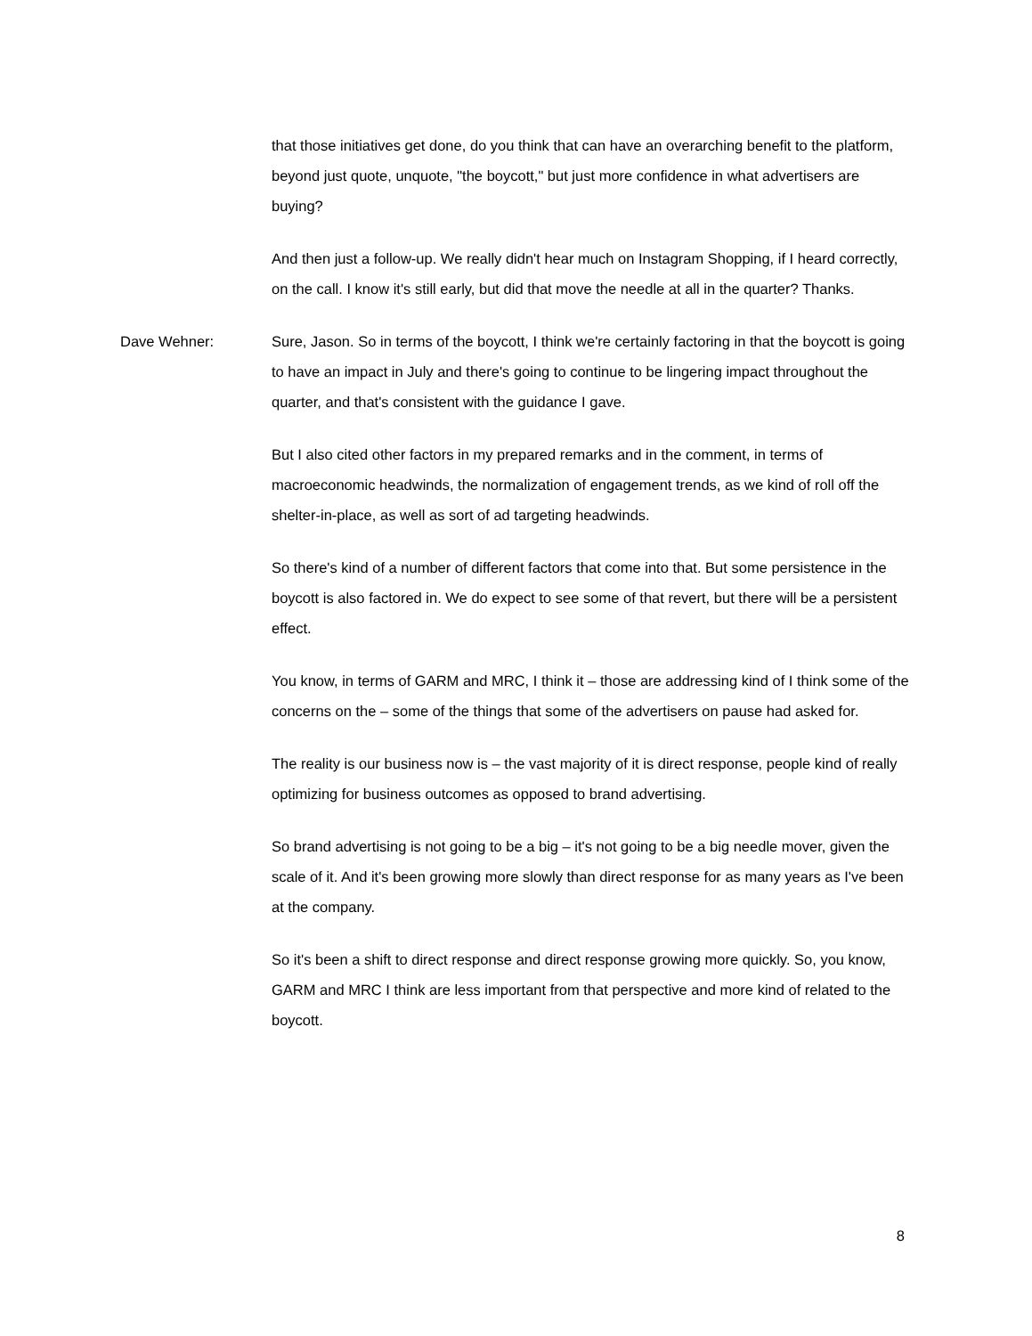that those initiatives get done, do you think that can have an overarching benefit to the platform, beyond just quote, unquote, "the boycott," but just more confidence in what advertisers are buying?
And then just a follow-up. We really didn't hear much on Instagram Shopping, if I heard correctly, on the call. I know it's still early, but did that move the needle at all in the quarter? Thanks.
Dave Wehner: Sure, Jason. So in terms of the boycott, I think we're certainly factoring in that the boycott is going to have an impact in July and there's going to continue to be lingering impact throughout the quarter, and that's consistent with the guidance I gave.
But I also cited other factors in my prepared remarks and in the comment, in terms of macroeconomic headwinds, the normalization of engagement trends, as we kind of roll off the shelter-in-place, as well as sort of ad targeting headwinds.
So there's kind of a number of different factors that come into that. But some persistence in the boycott is also factored in. We do expect to see some of that revert, but there will be a persistent effect.
You know, in terms of GARM and MRC, I think it – those are addressing kind of I think some of the concerns on the – some of the things that some of the advertisers on pause had asked for.
The reality is our business now is – the vast majority of it is direct response, people kind of really optimizing for business outcomes as opposed to brand advertising.
So brand advertising is not going to be a big – it's not going to be a big needle mover, given the scale of it. And it's been growing more slowly than direct response for as many years as I've been at the company.
So it's been a shift to direct response and direct response growing more quickly. So, you know, GARM and MRC I think are less important from that perspective and more kind of related to the boycott.
8